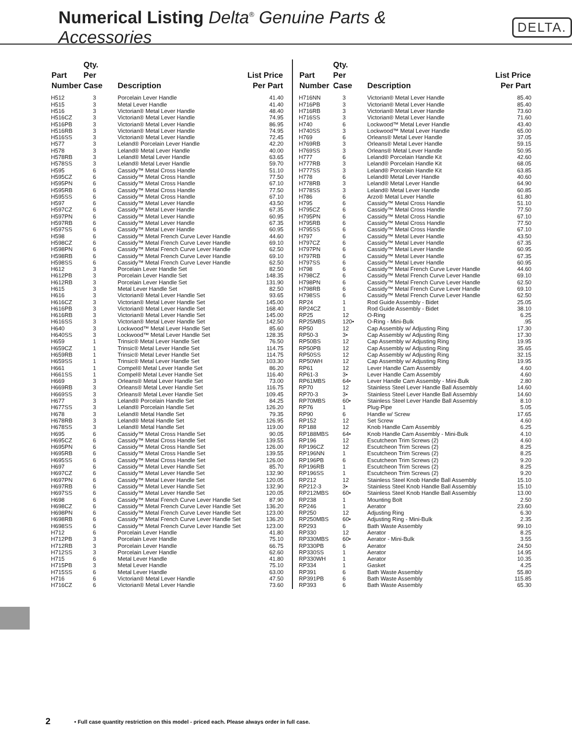Numerical Listing Delta<sup>®</sup> Genuine Parts & Accessories
DELTA.
| Part Number | Qty. Per Case | Description | List Price Per Part |
| --- | --- | --- | --- |
| H512 | 3 | Porcelain Lever Handle | 41.40 |
| H515 | 3 | Metal Lever Handle | 41.40 |
| H516 | 3 | Victorian® Metal Lever Handle | 48.40 |
| H516CZ | 3 | Victorian® Metal Lever Handle | 74.95 |
| H516PB | 3 | Victorian® Metal Lever Handle | 86.95 |
| H516RB | 3 | Victorian® Metal Lever Handle | 74.95 |
| H516SS | 3 | Victorian® Metal Lever Handle | 72.45 |
| H577 | 3 | Leland® Porcelain Lever Handle | 42.20 |
| H578 | 3 | Leland® Metal Lever Handle | 40.00 |
| H578RB | 3 | Leland® Metal Lever Handle | 63.65 |
| H578SS | 3 | Leland® Metal Lever Handle | 59.70 |
| H595 | 6 | Cassidy™ Metal Cross Handle | 51.10 |
| H595CZ | 6 | Cassidy™ Metal Cross Handle | 77.50 |
| H595PN | 6 | Cassidy™ Metal Cross Handle | 67.10 |
| H595RB | 6 | Cassidy™ Metal Cross Handle | 77.50 |
| H595SS | 6 | Cassidy™ Metal Cross Handle | 67.10 |
| H597 | 6 | Cassidy™ Metal Lever Handle | 43.50 |
| H597CZ | 6 | Cassidy™ Metal Lever Handle | 67.35 |
| H597PN | 6 | Cassidy™ Metal Lever Handle | 60.95 |
| H597RB | 6 | Cassidy™ Metal Lever Handle | 67.35 |
| H597SS | 6 | Cassidy™ Metal Lever Handle | 60.95 |
| H598 | 6 | Cassidy™ Metal French Curve Lever Handle | 44.60 |
| H598CZ | 6 | Cassidy™ Metal French Curve Lever Handle | 69.10 |
| H598PN | 6 | Cassidy™ Metal French Curve Lever Handle | 62.50 |
| H598RB | 6 | Cassidy™ Metal French Curve Lever Handle | 69.10 |
| H598SS | 6 | Cassidy™ Metal French Curve Lever Handle | 62.50 |
| H612 | 3 | Porcelain Lever Handle Set | 82.50 |
| H612PB | 3 | Porcelain Lever Handle Set | 148.35 |
| H612RB | 3 | Porcelain Lever Handle Set | 131.90 |
| H615 | 3 | Metal Lever Handle Set | 82.50 |
| H616 | 3 | Victorian® Metal Lever Handle Set | 93.65 |
| H616CZ | 3 | Victorian® Metal Lever Handle Set | 145.00 |
| H616PB | 3 | Victorian® Metal Lever Handle Set | 168.40 |
| H616RB | 3 | Victorian® Metal Lever Handle Set | 145.00 |
| H616SS | 3 | Victorian® Metal Lever Handle Set | 142.50 |
| H640 | 3 | Lockwood™ Metal Lever Handle Set | 85.60 |
| H640SS | 3 | Lockwood™ Metal Lever Handle Set | 128.35 |
| H659 | 1 | Trinsic® Metal Lever Handle Set | 76.50 |
| H659CZ | 1 | Trinsic® Metal Lever Handle Set | 114.75 |
| H659RB | 1 | Trinsic® Metal Lever Handle Set | 114.75 |
| H659SS | 1 | Trinsic® Metal Lever Handle Set | 103.30 |
| H661 | 1 | Compel® Metal Lever Handle Set | 86.20 |
| H661SS | 1 | Compel® Metal Lever Handle Set | 116.40 |
| H669 | 3 | Orleans® Metal Lever Handle Set | 73.00 |
| H669RB | 3 | Orleans® Metal Lever Handle Set | 116.75 |
| H669SS | 3 | Orleans® Metal Lever Handle Set | 109.45 |
| H677 | 3 | Leland® Porcelain Handle Set | 84.25 |
| H677SS | 3 | Leland® Porcelain Handle Set | 126.20 |
| H678 | 3 | Leland® Metal Handle Set | 79.35 |
| H678RB | 3 | Leland® Metal Handle Set | 126.95 |
| H678SS | 3 | Leland® Metal Handle Set | 119.00 |
| H695 | 6 | Cassidy™ Metal Cross Handle Set | 90.05 |
| H695CZ | 6 | Cassidy™ Metal Cross Handle Set | 139.55 |
| H695PN | 6 | Cassidy™ Metal Cross Handle Set | 126.00 |
| H695RB | 6 | Cassidy™ Metal Cross Handle Set | 139.55 |
| H695SS | 6 | Cassidy™ Metal Cross Handle Set | 126.00 |
| H697 | 6 | Cassidy™ Metal Lever Handle Set | 85.70 |
| H697CZ | 6 | Cassidy™ Metal Lever Handle Set | 132.90 |
| H697PN | 6 | Cassidy™ Metal Lever Handle Set | 120.05 |
| H697RB | 6 | Cassidy™ Metal Lever Handle Set | 132.90 |
| H697SS | 6 | Cassidy™ Metal Lever Handle Set | 120.05 |
| H698 | 6 | Cassidy™ Metal French Curve Lever Handle Set | 87.90 |
| H698CZ | 6 | Cassidy™ Metal French Curve Lever Handle Set | 136.20 |
| H698PN | 6 | Cassidy™ Metal French Curve Lever Handle Set | 123.00 |
| H698RB | 6 | Cassidy™ Metal French Curve Lever Handle Set | 136.20 |
| H698SS | 6 | Cassidy™ Metal French Curve Lever Handle Set | 123.00 |
| H712 | 6 | Porcelain Lever Handle | 41.80 |
| H712PB | 3 | Porcelain Lever Handle | 75.10 |
| H712RB | 3 | Porcelain Lever Handle | 66.75 |
| H712SS | 3 | Porcelain Lever Handle | 62.60 |
| H715 | 6 | Metal Lever Handle | 41.80 |
| H715PB | 3 | Metal Lever Handle | 75.10 |
| H715SS | 6 | Metal Lever Handle | 63.00 |
| H716 | 6 | Victorian® Metal Lever Handle | 47.50 |
| H716CZ | 6 | Victorian® Metal Lever Handle | 73.60 |
| Part Number | Qty. Per Case | Description | List Price Per Part |
| --- | --- | --- | --- |
| H716NN | 3 | Victorian® Metal Lever Handle | 85.40 |
| H716PB | 3 | Victorian® Metal Lever Handle | 85.40 |
| H716RB | 3 | Victorian® Metal Lever Handle | 73.60 |
| H716SS | 3 | Victorian® Metal Lever Handle | 71.60 |
| H740 | 6 | Lockwood™ Metal Lever Handle | 43.40 |
| H740SS | 3 | Lockwood™ Metal Lever Handle | 65.00 |
| H769 | 6 | Orleans® Metal Lever Handle | 37.05 |
| H769RB | 3 | Orleans® Metal Lever Handle | 59.15 |
| H769SS | 3 | Orleans® Metal Lever Handle | 50.95 |
| H777 | 6 | Leland® Porcelain Handle Kit | 42.60 |
| H777RB | 3 | Leland® Porcelain Handle Kit | 68.05 |
| H777SS | 3 | Leland® Porcelain Handle Kit | 63.85 |
| H778 | 6 | Leland® Metal Lever Handle | 40.60 |
| H778RB | 3 | Leland® Metal Lever Handle | 64.90 |
| H778SS | 3 | Leland® Metal Lever Handle | 60.85 |
| H786 | 6 | Arzo® Metal Lever Handle | 61.80 |
| H795 | 6 | Cassidy™ Metal Cross Handle | 51.10 |
| H795CZ | 6 | Cassidy™ Metal Cross Handle | 77.50 |
| H795PN | 6 | Cassidy™ Metal Cross Handle | 67.10 |
| H795RB | 6 | Cassidy™ Metal Cross Handle | 77.50 |
| H795SS | 6 | Cassidy™ Metal Cross Handle | 67.10 |
| H797 | 6 | Cassidy™ Metal Lever Handle | 43.50 |
| H797CZ | 6 | Cassidy™ Metal Lever Handle | 67.35 |
| H797PN | 6 | Cassidy™ Metal Lever Handle | 60.95 |
| H797RB | 6 | Cassidy™ Metal Lever Handle | 67.35 |
| H797SS | 6 | Cassidy™ Metal Lever Handle | 60.95 |
| H798 | 6 | Cassidy™ Metal French Curve Lever Handle | 44.60 |
| H798CZ | 6 | Cassidy™ Metal French Curve Lever Handle | 69.10 |
| H798PN | 6 | Cassidy™ Metal French Curve Lever Handle | 62.50 |
| H798RB | 6 | Cassidy™ Metal French Curve Lever Handle | 69.10 |
| H798SS | 6 | Cassidy™ Metal French Curve Lever Handle | 62.50 |
| RP24 | 1 | Rod Guide Assembly - Bidet | 25.05 |
| RP24CZ | 1 | Rod Guide Assembly - Bidet | 38.10 |
| RP25 | 12 | O-Ring | 6.25 |
| RP25MBS | 120• | O-Ring - Mini-Bulk | .95 |
| RP50 | 12 | Cap Assembly w/ Adjusting Ring | 17.30 |
| RP50-3 | 3• | Cap Assembly w/ Adjusting Ring | 17.30 |
| RP50BS | 12 | Cap Assembly w/ Adjusting Ring | 19.95 |
| RP50PB | 12 | Cap Assembly w/ Adjusting Ring | 35.65 |
| RP50SS | 12 | Cap Assembly w/ Adjusting Ring | 32.15 |
| RP50WH | 12 | Cap Assembly w/ Adjusting Ring | 19.95 |
| RP61 | 12 | Lever Handle Cam Assembly | 4.60 |
| RP61-3 | 3• | Lever Handle Cam Assembly | 4.60 |
| RP61MBS | 64• | Lever Handle Cam Assembly - Mini-Bulk | 2.80 |
| RP70 | 12 | Stainless Steel Lever Handle Ball Assembly | 14.60 |
| RP70-3 | 3• | Stainless Steel Lever Handle Ball Assembly | 14.60 |
| RP70MBS | 60• | Stainless Steel Lever Handle Ball Assembly | 8.10 |
| RP76 | 1 | Plug-Pipe | 5.05 |
| RP90 | 6 | Handle w/ Screw | 17.65 |
| RP152 | 12 | Set Screw | 4.60 |
| RP188 | 12 | Knob Handle Cam Assembly | 6.25 |
| RP188MBS | 64• | Knob Handle Cam Assembly - Mini-Bulk | 4.10 |
| RP196 | 12 | Escutcheon Trim Screws (2) | 4.60 |
| RP196CZ | 12 | Escutcheon Trim Screws (2) | 8.25 |
| RP196NN | 1 | Escutcheon Trim Screws (2) | 8.25 |
| RP196PB | 6 | Escutcheon Trim Screws (2) | 9.20 |
| RP196RB | 1 | Escutcheon Trim Screws (2) | 8.25 |
| RP196SS | 1 | Escutcheon Trim Screws (2) | 9.20 |
| RP212 | 12 | Stainless Steel Knob Handle Ball Assembly | 15.10 |
| RP212-3 | 3• | Stainless Steel Knob Handle Ball Assembly | 15.10 |
| RP212MBS | 60• | Stainless Steel Knob Handle Ball Assembly | 13.00 |
| RP238 | 1 | Mounting Bolt | 2.50 |
| RP246 | 1 | Aerator | 23.60 |
| RP250 | 12 | Adjusting Ring | 6.30 |
| RP250MBS | 60• | Adjusting Ring - Mini-Bulk | 2.35 |
| RP293 | 6 | Bath Waste Assembly | 99.10 |
| RP330 | 12 | Aerator | 8.25 |
| RP330MBS | 60• | Aerator - Mini-Bulk | 3.55 |
| RP330PB | 6 | Aerator | 24.50 |
| RP330SS | 1 | Aerator | 14.95 |
| RP330WH | 1 | Aerator | 10.35 |
| RP334 | 1 | Gasket | 4.25 |
| RP391 | 6 | Bath Waste Assembly | 55.80 |
| RP391PB | 6 | Bath Waste Assembly | 115.85 |
| RP393 | 6 | Bath Waste Assembly | 65.30 |
2 • Full case quantity restriction on this model - priced each. Please always order in full case.